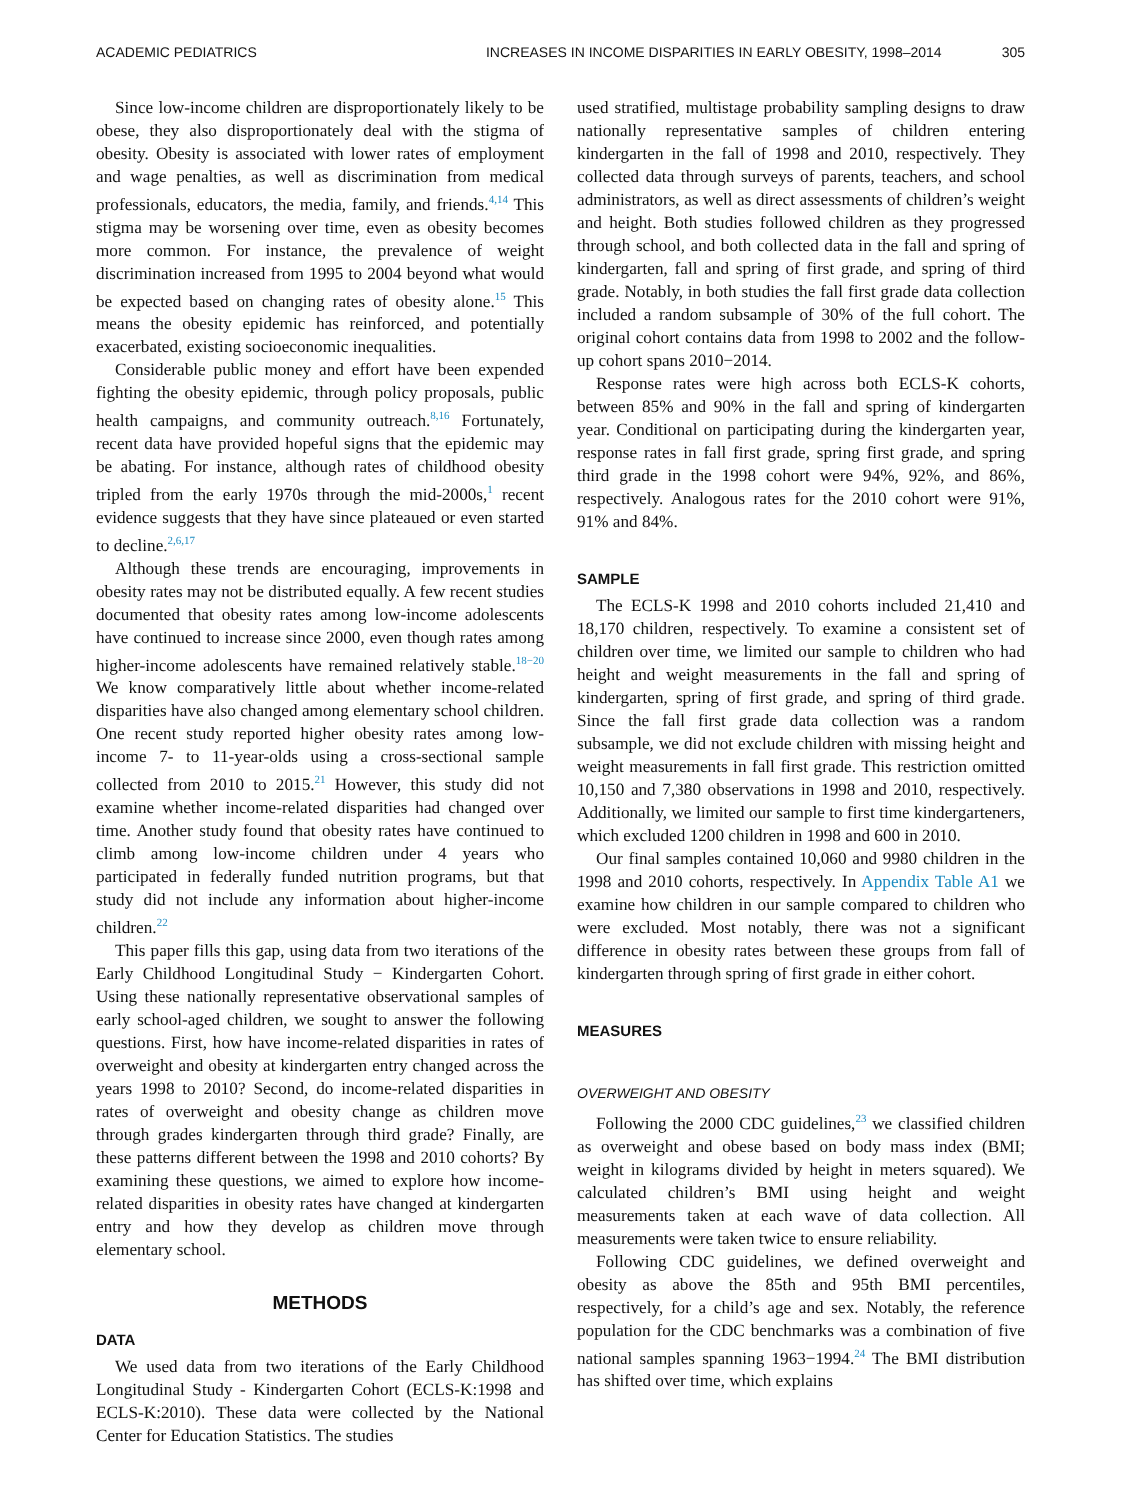ACADEMIC PEDIATRICS INCREASES IN INCOME DISPARITIES IN EARLY OBESITY, 1998–2014 305
Since low-income children are disproportionately likely to be obese, they also disproportionately deal with the stigma of obesity. Obesity is associated with lower rates of employment and wage penalties, as well as discrimination from medical professionals, educators, the media, family, and friends.<sup>4,14</sup> This stigma may be worsening over time, even as obesity becomes more common. For instance, the prevalence of weight discrimination increased from 1995 to 2004 beyond what would be expected based on changing rates of obesity alone.<sup>15</sup> This means the obesity epidemic has reinforced, and potentially exacerbated, existing socioeconomic inequalities.
Considerable public money and effort have been expended fighting the obesity epidemic, through policy proposals, public health campaigns, and community outreach.<sup>8,16</sup> Fortunately, recent data have provided hopeful signs that the epidemic may be abating. For instance, although rates of childhood obesity tripled from the early 1970s through the mid-2000s,<sup>1</sup> recent evidence suggests that they have since plateaued or even started to decline.<sup>2,6,17</sup>
Although these trends are encouraging, improvements in obesity rates may not be distributed equally. A few recent studies documented that obesity rates among low-income adolescents have continued to increase since 2000, even though rates among higher-income adolescents have remained relatively stable.<sup>18−20</sup> We know comparatively little about whether income-related disparities have also changed among elementary school children. One recent study reported higher obesity rates among low-income 7- to 11-year-olds using a cross-sectional sample collected from 2010 to 2015.<sup>21</sup> However, this study did not examine whether income-related disparities had changed over time. Another study found that obesity rates have continued to climb among low-income children under 4 years who participated in federally funded nutrition programs, but that study did not include any information about higher-income children.<sup>22</sup>
This paper fills this gap, using data from two iterations of the Early Childhood Longitudinal Study − Kindergarten Cohort. Using these nationally representative observational samples of early school-aged children, we sought to answer the following questions. First, how have income-related disparities in rates of overweight and obesity at kindergarten entry changed across the years 1998 to 2010? Second, do income-related disparities in rates of overweight and obesity change as children move through grades kindergarten through third grade? Finally, are these patterns different between the 1998 and 2010 cohorts? By examining these questions, we aimed to explore how income-related disparities in obesity rates have changed at kindergarten entry and how they develop as children move through elementary school.
METHODS
DATA
We used data from two iterations of the Early Childhood Longitudinal Study - Kindergarten Cohort (ECLS-K:1998 and ECLS-K:2010). These data were collected by the National Center for Education Statistics. The studies
used stratified, multistage probability sampling designs to draw nationally representative samples of children entering kindergarten in the fall of 1998 and 2010, respectively. They collected data through surveys of parents, teachers, and school administrators, as well as direct assessments of children’s weight and height. Both studies followed children as they progressed through school, and both collected data in the fall and spring of kindergarten, fall and spring of first grade, and spring of third grade. Notably, in both studies the fall first grade data collection included a random subsample of 30% of the full cohort. The original cohort contains data from 1998 to 2002 and the follow-up cohort spans 2010−2014.
Response rates were high across both ECLS-K cohorts, between 85% and 90% in the fall and spring of kindergarten year. Conditional on participating during the kindergarten year, response rates in fall first grade, spring first grade, and spring third grade in the 1998 cohort were 94%, 92%, and 86%, respectively. Analogous rates for the 2010 cohort were 91%, 91% and 84%.
SAMPLE
The ECLS-K 1998 and 2010 cohorts included 21,410 and 18,170 children, respectively. To examine a consistent set of children over time, we limited our sample to children who had height and weight measurements in the fall and spring of kindergarten, spring of first grade, and spring of third grade. Since the fall first grade data collection was a random subsample, we did not exclude children with missing height and weight measurements in fall first grade. This restriction omitted 10,150 and 7,380 observations in 1998 and 2010, respectively. Additionally, we limited our sample to first time kindergarteners, which excluded 1200 children in 1998 and 600 in 2010.
Our final samples contained 10,060 and 9980 children in the 1998 and 2010 cohorts, respectively. In Appendix Table A1 we examine how children in our sample compared to children who were excluded. Most notably, there was not a significant difference in obesity rates between these groups from fall of kindergarten through spring of first grade in either cohort.
MEASURES
OVERWEIGHT AND OBESITY
Following the 2000 CDC guidelines,<sup>23</sup> we classified children as overweight and obese based on body mass index (BMI; weight in kilograms divided by height in meters squared). We calculated children’s BMI using height and weight measurements taken at each wave of data collection. All measurements were taken twice to ensure reliability.
Following CDC guidelines, we defined overweight and obesity as above the 85th and 95th BMI percentiles, respectively, for a child’s age and sex. Notably, the reference population for the CDC benchmarks was a combination of five national samples spanning 1963−1994.<sup>24</sup> The BMI distribution has shifted over time, which explains